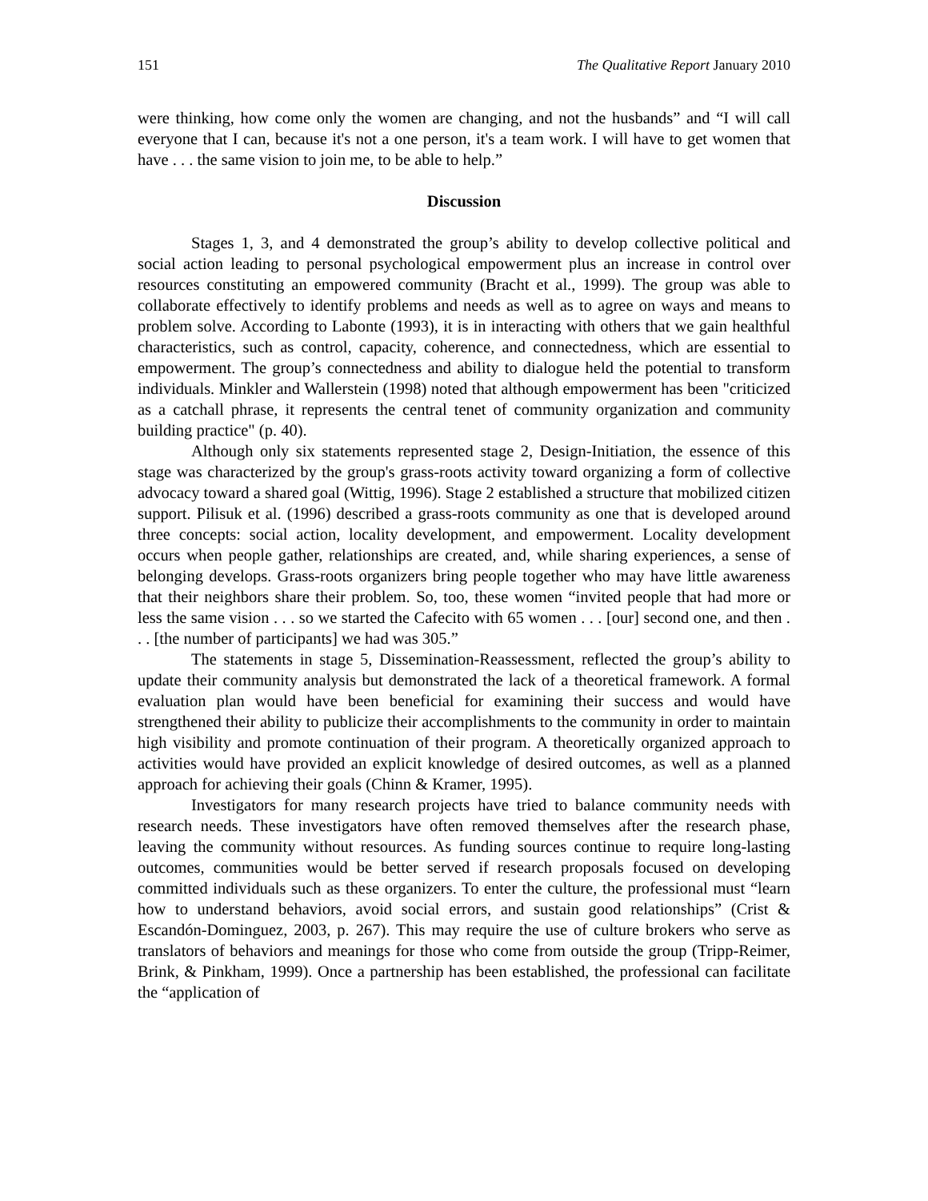151 The Qualitative Report January 2010
were thinking, how come only the women are changing, and not the husbands” and “I will call everyone that I can, because it's not a one person, it's a team work. I will have to get women that have . . . the same vision to join me, to be able to help.”
Discussion
Stages 1, 3, and 4 demonstrated the group’s ability to develop collective political and social action leading to personal psychological empowerment plus an increase in control over resources constituting an empowered community (Bracht et al., 1999). The group was able to collaborate effectively to identify problems and needs as well as to agree on ways and means to problem solve. According to Labonte (1993), it is in interacting with others that we gain healthful characteristics, such as control, capacity, coherence, and connectedness, which are essential to empowerment. The group’s connectedness and ability to dialogue held the potential to transform individuals. Minkler and Wallerstein (1998) noted that although empowerment has been "criticized as a catchall phrase, it represents the central tenet of community organization and community building practice" (p. 40).
Although only six statements represented stage 2, Design-Initiation, the essence of this stage was characterized by the group's grass-roots activity toward organizing a form of collective advocacy toward a shared goal (Wittig, 1996). Stage 2 established a structure that mobilized citizen support. Pilisuk et al. (1996) described a grass-roots community as one that is developed around three concepts: social action, locality development, and empowerment. Locality development occurs when people gather, relationships are created, and, while sharing experiences, a sense of belonging develops. Grass-roots organizers bring people together who may have little awareness that their neighbors share their problem. So, too, these women “invited people that had more or less the same vision . . . so we started the Cafecito with 65 women . . . [our] second one, and then . . . [the number of participants] we had was 305.”
The statements in stage 5, Dissemination-Reassessment, reflected the group’s ability to update their community analysis but demonstrated the lack of a theoretical framework. A formal evaluation plan would have been beneficial for examining their success and would have strengthened their ability to publicize their accomplishments to the community in order to maintain high visibility and promote continuation of their program. A theoretically organized approach to activities would have provided an explicit knowledge of desired outcomes, as well as a planned approach for achieving their goals (Chinn & Kramer, 1995).
Investigators for many research projects have tried to balance community needs with research needs. These investigators have often removed themselves after the research phase, leaving the community without resources. As funding sources continue to require long-lasting outcomes, communities would be better served if research proposals focused on developing committed individuals such as these organizers. To enter the culture, the professional must “learn how to understand behaviors, avoid social errors, and sustain good relationships” (Crist & Escandón-Dominguez, 2003, p. 267). This may require the use of culture brokers who serve as translators of behaviors and meanings for those who come from outside the group (Tripp-Reimer, Brink, & Pinkham, 1999). Once a partnership has been established, the professional can facilitate the “application of